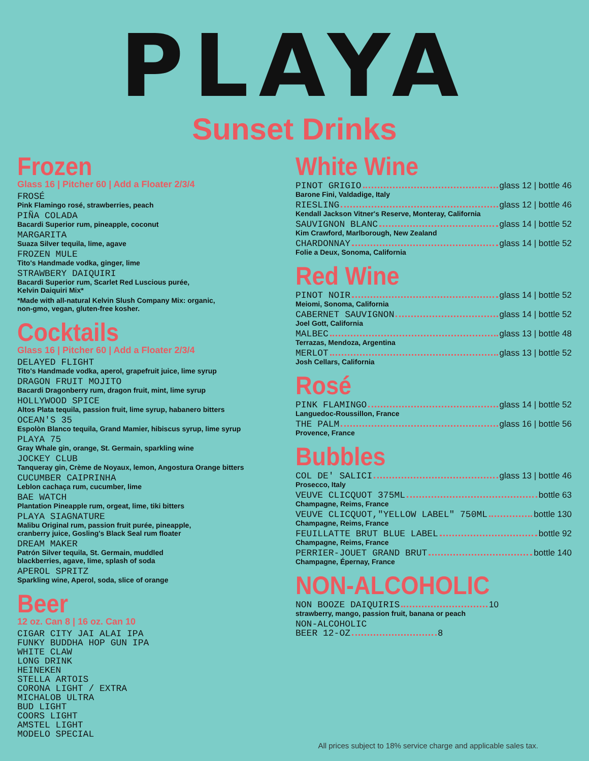PLAYA
Sunset Drinks
Frozen
Glass 16 | Pitcher 60 | Add a Floater 2/3/4
FROSÉ
Pink Flamingo rosé, strawberries, peach
PIÑA COLADA
Bacardi Superior rum, pineapple, coconut
MARGARITA
Suaza Silver tequila, lime, agave
FROZEN MULE
Tito's Handmade vodka, ginger, lime
STRAWBERY DAIQUIRI
Bacardi Superior rum, Scarlet Red Luscious purée,
Kelvin Daiquiri Mix*
*Made with all-natural Kelvin Slush Company Mix: organic,
non-gmo, vegan, gluten-free kosher.
Cocktails
Glass 16 | Pitcher 60 | Add a Floater 2/3/4
DELAYED FLIGHT
Tito's Handmade vodka, aperol, grapefruit juice, lime syrup
DRAGON FRUIT MOJITO
Bacardi Dragonberry rum, dragon fruit, mint, lime syrup
HOLLYWOOD SPICE
Altos Plata tequila, passion fruit, lime syrup, habanero bitters
OCEAN'S 35
Espolòn Blanco tequila, Grand Mamier, hibiscus syrup, lime syrup
PLAYA 75
Gray Whale gin, orange, St. Germain, sparkling wine
JOCKEY CLUB
Tanqueray gin, Crème de Noyaux, lemon, Angostura Orange bitters
CUCUMBER CAIPRINHA
Leblon cachaça rum, cucumber, lime
BAE WATCH
Plantation Pineapple rum, orgeat, lime, tiki bitters
PLAYA SIAGNATURE
Malibu Original rum, passion fruit purée, pineapple,
cranberry juice, Gosling's Black Seal rum floater
DREAM MAKER
Patrón Silver tequila, St. Germain, muddled
blackberries, agave, lime, splash of soda
APEROL SPRITZ
Sparkling wine, Aperol, soda, slice of orange
Beer
12 oz. Can 8 | 16 oz. Can 10
CIGAR CITY JAI ALAI IPA
FUNKY BUDDHA HOP GUN IPA
WHITE CLAW
LONG DRINK
HEINEKEN
STELLA ARTOIS
CORONA LIGHT / EXTRA
MICHALOB ULTRA
BUD LIGHT
COORS LIGHT
AMSTEL LIGHT
MODELO SPECIAL
White Wine
PINOT GRIGIO glass 12 | bottle 46
Barone Fini, Valdadige, Italy
RIESLING glass 12 | bottle 46
Kendall Jackson Vitner's Reserve, Monteray, California
SAUVIGNON BLANC glass 14 | bottle 52
Kim Crawford, Marlborough, New Zealand
CHARDONNAY glass 14 | bottle 52
Folie a Deux, Sonoma, California
Red Wine
PINOT NOIR glass 14 | bottle 52
Meiomi, Sonoma, California
CABERNET SAUVIGNON glass 14 | bottle 52
Joel Gott, California
MALBEC glass 13 | bottle 48
Terrazas, Mendoza, Argentina
MERLOT glass 13 | bottle 52
Josh Cellars, California
Rosé
PINK FLAMINGO glass 14 | bottle 52
Languedoc-Roussillon, France
THE PALM glass 16 | bottle 56
Provence, France
Bubbles
COL DE' SALICI glass 13 | bottle 46
Prosecco, Italy
VEUVE CLICQUOT 375ML bottle 63
Champagne, Reims, France
VEUVE CLICQUOT,"YELLOW LABEL" 750ML bottle 130
Champagne, Reims, France
FEUILLATTE BRUT BLUE LABEL bottle 92
Champagne, Reims, France
PERRIER-JOUET GRAND BRUT bottle 140
Champagne, Épernay, France
NON-ALCOHOLIC
NON BOOZE DAIQUIRIS 10
strawberry, mango, passion fruit, banana or peach
NON-ALCOHOLIC
BEER 12-OZ 8
All prices subject to 18% service charge and applicable sales tax.